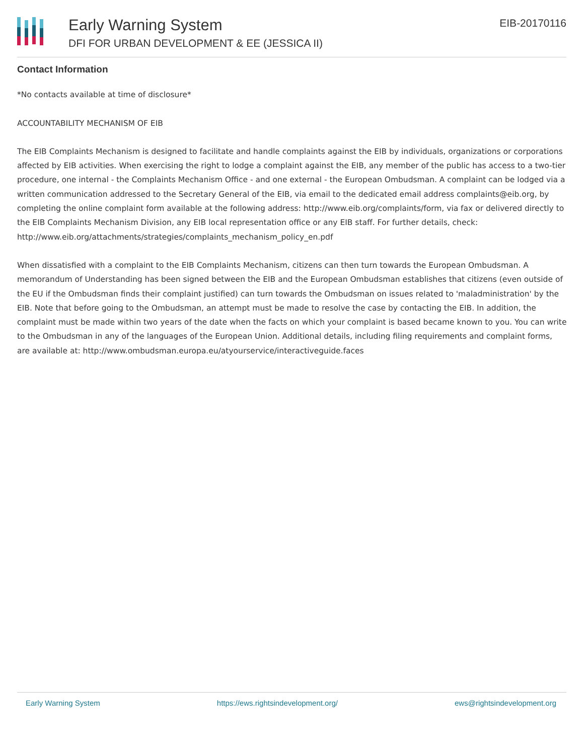Early Warning System
DFI FOR URBAN DEVELOPMENT & EE (JESSICA II)
EIB-20170116
Contact Information
*No contacts available at time of disclosure*
ACCOUNTABILITY MECHANISM OF EIB
The EIB Complaints Mechanism is designed to facilitate and handle complaints against the EIB by individuals, organizations or corporations affected by EIB activities. When exercising the right to lodge a complaint against the EIB, any member of the public has access to a two-tier procedure, one internal - the Complaints Mechanism Office - and one external - the European Ombudsman. A complaint can be lodged via a written communication addressed to the Secretary General of the EIB, via email to the dedicated email address complaints@eib.org, by completing the online complaint form available at the following address: http://www.eib.org/complaints/form, via fax or delivered directly to the EIB Complaints Mechanism Division, any EIB local representation office or any EIB staff. For further details, check: http://www.eib.org/attachments/strategies/complaints_mechanism_policy_en.pdf
When dissatisfied with a complaint to the EIB Complaints Mechanism, citizens can then turn towards the European Ombudsman. A memorandum of Understanding has been signed between the EIB and the European Ombudsman establishes that citizens (even outside of the EU if the Ombudsman finds their complaint justified) can turn towards the Ombudsman on issues related to 'maladministration' by the EIB. Note that before going to the Ombudsman, an attempt must be made to resolve the case by contacting the EIB. In addition, the complaint must be made within two years of the date when the facts on which your complaint is based became known to you. You can write to the Ombudsman in any of the languages of the European Union. Additional details, including filing requirements and complaint forms, are available at: http://www.ombudsman.europa.eu/atyourservice/interactiveguide.faces
Early Warning System https://ews.rightsindevelopment.org/ ews@rightsindevelopment.org